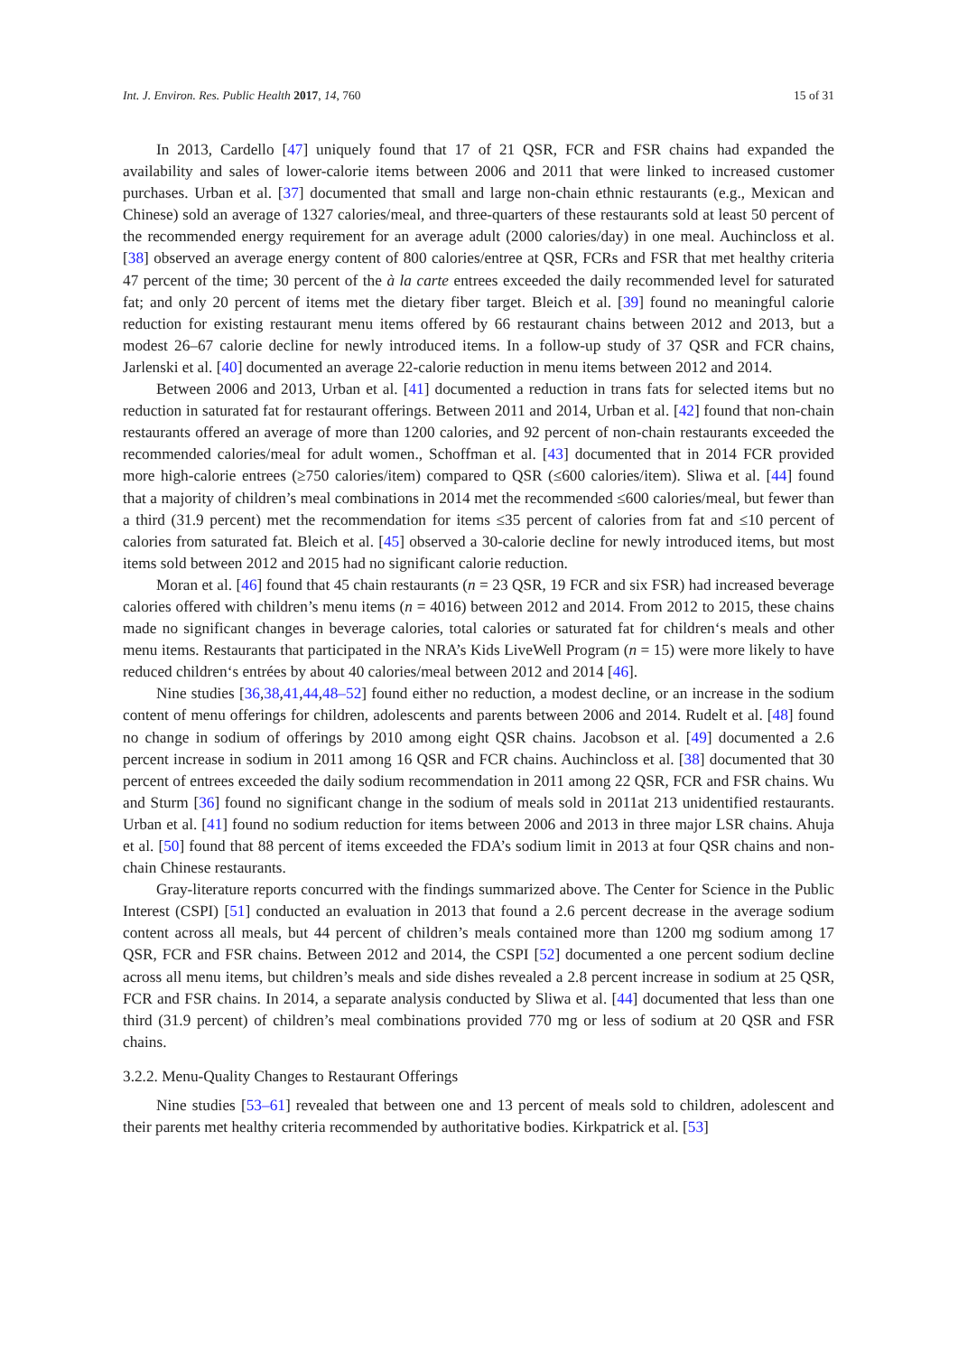Int. J. Environ. Res. Public Health 2017, 14, 760 15 of 31
In 2013, Cardello [47] uniquely found that 17 of 21 QSR, FCR and FSR chains had expanded the availability and sales of lower-calorie items between 2006 and 2011 that were linked to increased customer purchases. Urban et al. [37] documented that small and large non-chain ethnic restaurants (e.g., Mexican and Chinese) sold an average of 1327 calories/meal, and three-quarters of these restaurants sold at least 50 percent of the recommended energy requirement for an average adult (2000 calories/day) in one meal. Auchincloss et al. [38] observed an average energy content of 800 calories/entree at QSR, FCRs and FSR that met healthy criteria 47 percent of the time; 30 percent of the à la carte entrees exceeded the daily recommended level for saturated fat; and only 20 percent of items met the dietary fiber target. Bleich et al. [39] found no meaningful calorie reduction for existing restaurant menu items offered by 66 restaurant chains between 2012 and 2013, but a modest 26–67 calorie decline for newly introduced items. In a follow-up study of 37 QSR and FCR chains, Jarlenski et al. [40] documented an average 22-calorie reduction in menu items between 2012 and 2014.
Between 2006 and 2013, Urban et al. [41] documented a reduction in trans fats for selected items but no reduction in saturated fat for restaurant offerings. Between 2011 and 2014, Urban et al. [42] found that non-chain restaurants offered an average of more than 1200 calories, and 92 percent of non-chain restaurants exceeded the recommended calories/meal for adult women., Schoffman et al. [43] documented that in 2014 FCR provided more high-calorie entrees (≥750 calories/item) compared to QSR (≤600 calories/item). Sliwa et al. [44] found that a majority of children’s meal combinations in 2014 met the recommended ≤600 calories/meal, but fewer than a third (31.9 percent) met the recommendation for items ≤35 percent of calories from fat and ≤10 percent of calories from saturated fat. Bleich et al. [45] observed a 30-calorie decline for newly introduced items, but most items sold between 2012 and 2015 had no significant calorie reduction.
Moran et al. [46] found that 45 chain restaurants (n = 23 QSR, 19 FCR and six FSR) had increased beverage calories offered with children’s menu items (n = 4016) between 2012 and 2014. From 2012 to 2015, these chains made no significant changes in beverage calories, total calories or saturated fat for children‘s meals and other menu items. Restaurants that participated in the NRA’s Kids LiveWell Program (n = 15) were more likely to have reduced children‘s entrées by about 40 calories/meal between 2012 and 2014 [46].
Nine studies [36,38,41,44,48–52] found either no reduction, a modest decline, or an increase in the sodium content of menu offerings for children, adolescents and parents between 2006 and 2014. Rudelt et al. [48] found no change in sodium of offerings by 2010 among eight QSR chains. Jacobson et al. [49] documented a 2.6 percent increase in sodium in 2011 among 16 QSR and FCR chains. Auchincloss et al. [38] documented that 30 percent of entrees exceeded the daily sodium recommendation in 2011 among 22 QSR, FCR and FSR chains. Wu and Sturm [36] found no significant change in the sodium of meals sold in 2011at 213 unidentified restaurants. Urban et al. [41] found no sodium reduction for items between 2006 and 2013 in three major LSR chains. Ahuja et al. [50] found that 88 percent of items exceeded the FDA’s sodium limit in 2013 at four QSR chains and non-chain Chinese restaurants.
Gray-literature reports concurred with the findings summarized above. The Center for Science in the Public Interest (CSPI) [51] conducted an evaluation in 2013 that found a 2.6 percent decrease in the average sodium content across all meals, but 44 percent of children’s meals contained more than 1200 mg sodium among 17 QSR, FCR and FSR chains. Between 2012 and 2014, the CSPI [52] documented a one percent sodium decline across all menu items, but children’s meals and side dishes revealed a 2.8 percent increase in sodium at 25 QSR, FCR and FSR chains. In 2014, a separate analysis conducted by Sliwa et al. [44] documented that less than one third (31.9 percent) of children’s meal combinations provided 770 mg or less of sodium at 20 QSR and FSR chains.
3.2.2. Menu-Quality Changes to Restaurant Offerings
Nine studies [53–61] revealed that between one and 13 percent of meals sold to children, adolescent and their parents met healthy criteria recommended by authoritative bodies. Kirkpatrick et al. [53]